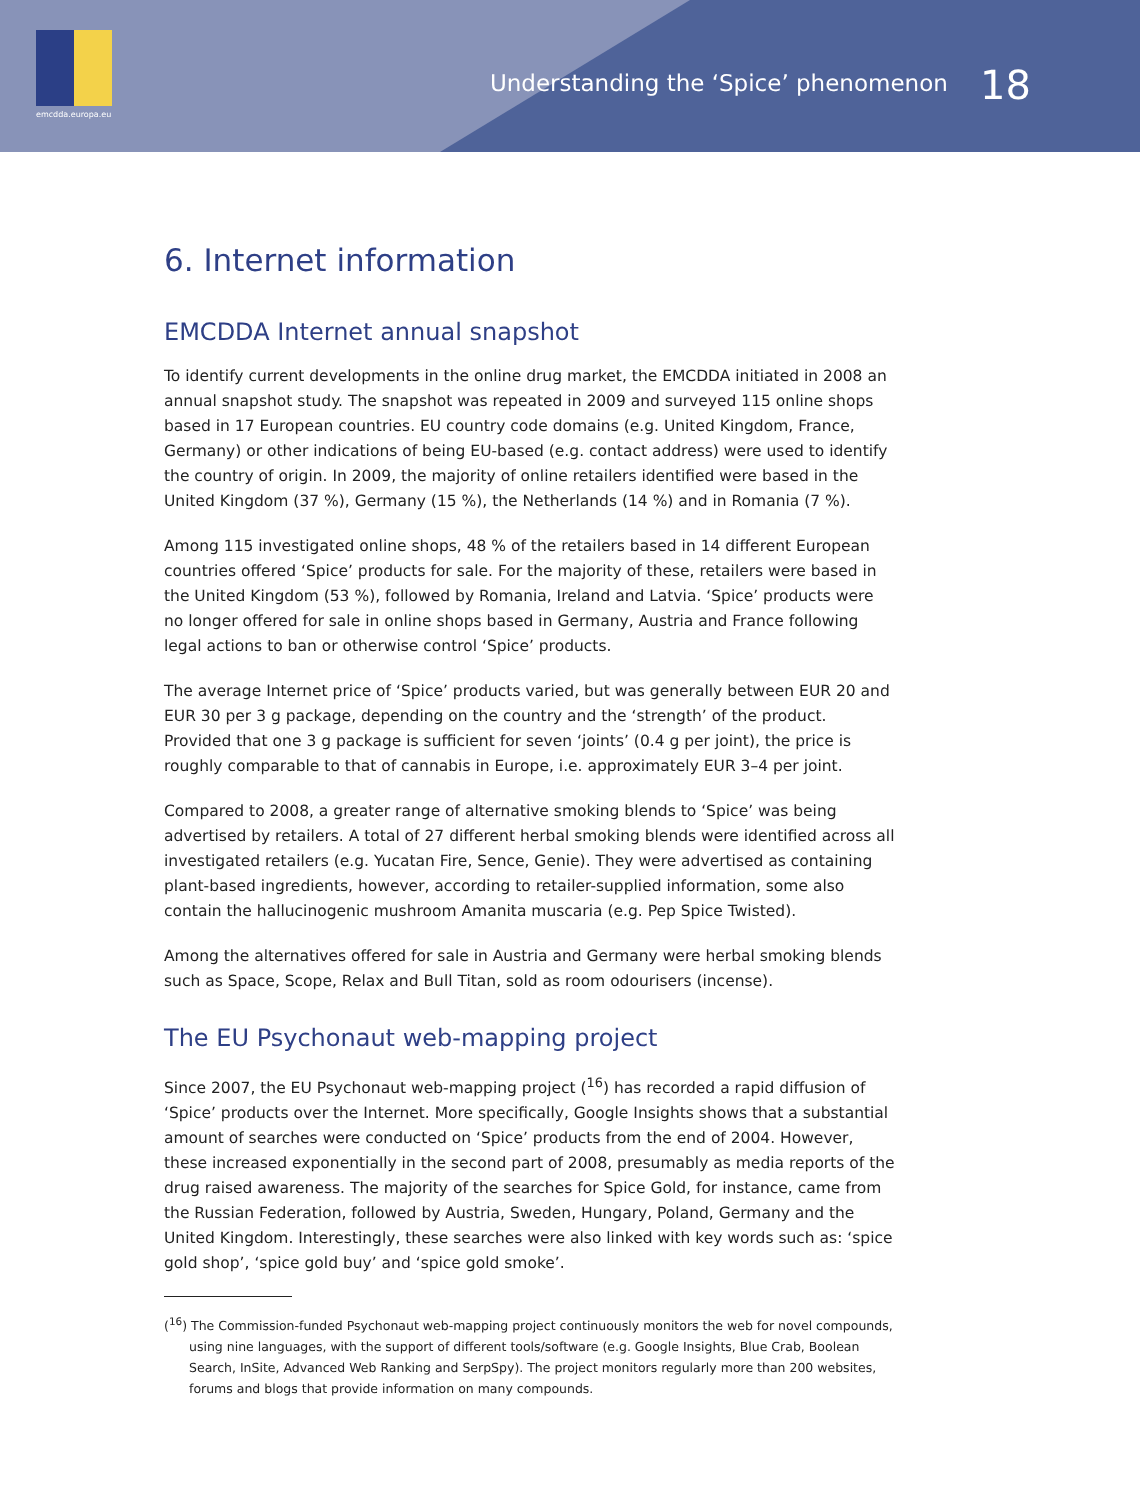emcdda.europa.eu
Understanding the ‘Spice’ phenomenon 18
6. Internet information
EMCDDA Internet annual snapshot
To identify current developments in the online drug market, the EMCDDA initiated in 2008 an annual snapshot study. The snapshot was repeated in 2009 and surveyed 115 online shops based in 17 European countries. EU country code domains (e.g. United Kingdom, France, Germany) or other indications of being EU-based (e.g. contact address) were used to identify the country of origin. In 2009, the majority of online retailers identified were based in the United Kingdom (37 %), Germany (15 %), the Netherlands (14 %) and in Romania (7 %).
Among 115 investigated online shops, 48 % of the retailers based in 14 different European countries offered ‘Spice’ products for sale. For the majority of these, retailers were based in the United Kingdom (53 %), followed by Romania, Ireland and Latvia. ‘Spice’ products were no longer offered for sale in online shops based in Germany, Austria and France following legal actions to ban or otherwise control ‘Spice’ products.
The average Internet price of ‘Spice’ products varied, but was generally between EUR 20 and EUR 30 per 3 g package, depending on the country and the ‘strength’ of the product. Provided that one 3 g package is sufficient for seven ‘joints’ (0.4 g per joint), the price is roughly comparable to that of cannabis in Europe, i.e. approximately EUR 3–4 per joint.
Compared to 2008, a greater range of alternative smoking blends to ‘Spice’ was being advertised by retailers. A total of 27 different herbal smoking blends were identified across all investigated retailers (e.g. Yucatan Fire, Sence, Genie). They were advertised as containing plant-based ingredients, however, according to retailer-supplied information, some also contain the hallucinogenic mushroom Amanita muscaria (e.g. Pep Spice Twisted).
Among the alternatives offered for sale in Austria and Germany were herbal smoking blends such as Space, Scope, Relax and Bull Titan, sold as room odourisers (incense).
The EU Psychonaut web-mapping project
Since 2007, the EU Psychonaut web-mapping project (<sup>16</sup>) has recorded a rapid diffusion of ‘Spice’ products over the Internet. More specifically, Google Insights shows that a substantial amount of searches were conducted on ‘Spice’ products from the end of 2004. However, these increased exponentially in the second part of 2008, presumably as media reports of the drug raised awareness. The majority of the searches for Spice Gold, for instance, came from the Russian Federation, followed by Austria, Sweden, Hungary, Poland, Germany and the United Kingdom. Interestingly, these searches were also linked with key words such as: ‘spice gold shop’, ‘spice gold buy’ and ‘spice gold smoke’.
(<sup>16</sup>) The Commission-funded Psychonaut web-mapping project continuously monitors the web for novel compounds, using nine languages, with the support of different tools/software (e.g. Google Insights, Blue Crab, Boolean Search, InSite, Advanced Web Ranking and SerpSpy). The project monitors regularly more than 200 websites, forums and blogs that provide information on many compounds.